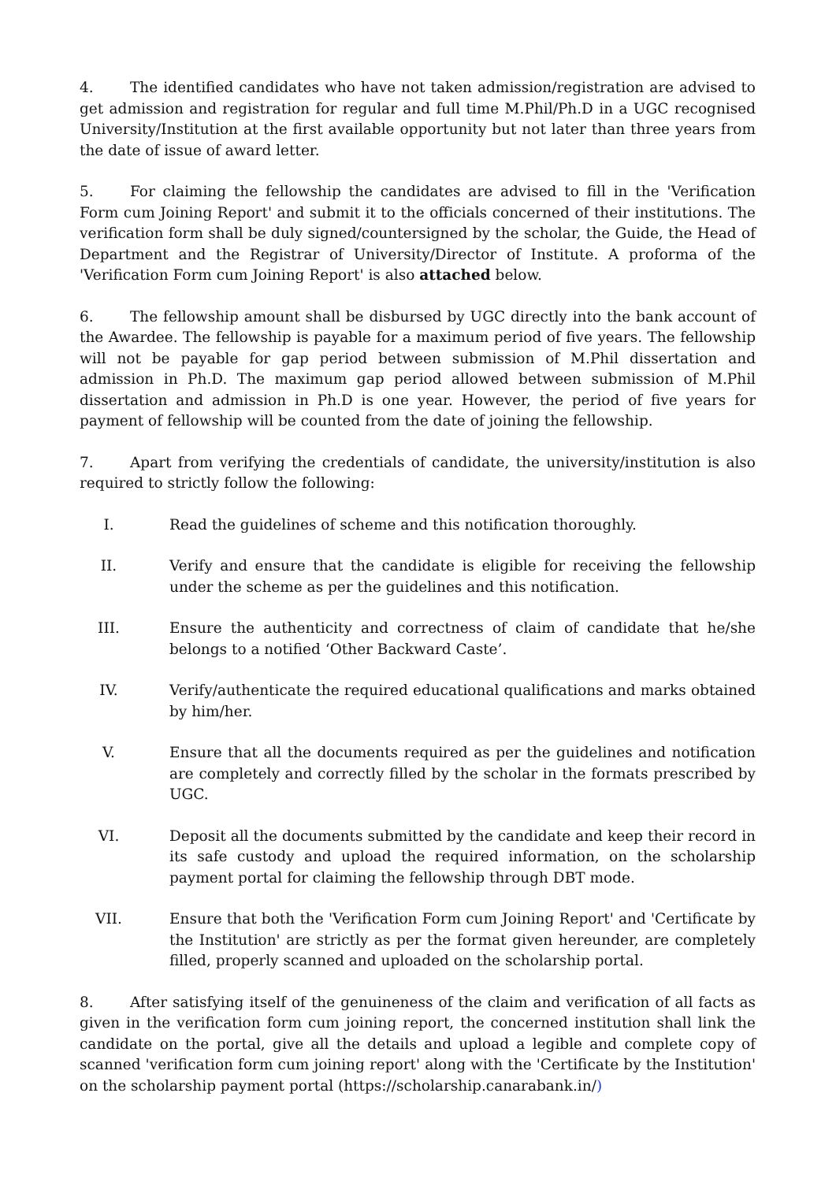4. The identified candidates who have not taken admission/registration are advised to get admission and registration for regular and full time M.Phil/Ph.D in a UGC recognised University/Institution at the first available opportunity but not later than three years from the date of issue of award letter.
5. For claiming the fellowship the candidates are advised to fill in the 'Verification Form cum Joining Report' and submit it to the officials concerned of their institutions. The verification form shall be duly signed/countersigned by the scholar, the Guide, the Head of Department and the Registrar of University/Director of Institute. A proforma of the 'Verification Form cum Joining Report' is also attached below.
6. The fellowship amount shall be disbursed by UGC directly into the bank account of the Awardee. The fellowship is payable for a maximum period of five years. The fellowship will not be payable for gap period between submission of M.Phil dissertation and admission in Ph.D. The maximum gap period allowed between submission of M.Phil dissertation and admission in Ph.D is one year. However, the period of five years for payment of fellowship will be counted from the date of joining the fellowship.
7. Apart from verifying the credentials of candidate, the university/institution is also required to strictly follow the following:
I. Read the guidelines of scheme and this notification thoroughly.
II. Verify and ensure that the candidate is eligible for receiving the fellowship under the scheme as per the guidelines and this notification.
III. Ensure the authenticity and correctness of claim of candidate that he/she belongs to a notified ‘Other Backward Caste’.
IV. Verify/authenticate the required educational qualifications and marks obtained by him/her.
V. Ensure that all the documents required as per the guidelines and notification are completely and correctly filled by the scholar in the formats prescribed by UGC.
VI. Deposit all the documents submitted by the candidate and keep their record in its safe custody and upload the required information, on the scholarship payment portal for claiming the fellowship through DBT mode.
VII. Ensure that both the 'Verification Form cum Joining Report' and 'Certificate by the Institution' are strictly as per the format given hereunder, are completely filled, properly scanned and uploaded on the scholarship portal.
8. After satisfying itself of the genuineness of the claim and verification of all facts as given in the verification form cum joining report, the concerned institution shall link the candidate on the portal, give all the details and upload a legible and complete copy of scanned 'verification form cum joining report' along with the 'Certificate by the Institution' on the scholarship payment portal (https://scholarship.canarabank.in/)